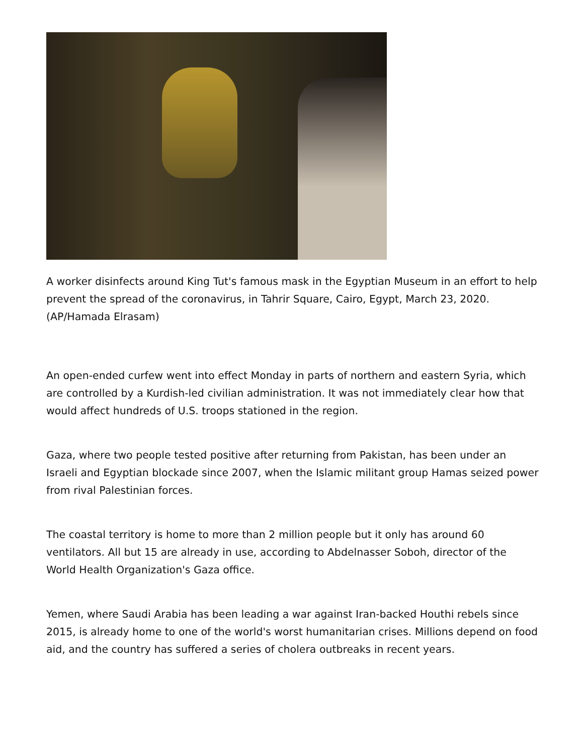A worker disinfects around King Tut's famous mask in the Egyptian Museum in an effort to help prevent the spread of the coronavirus, in Tahrir Square, Cairo, Egypt, March 23, 2020. (AP/Hamada Elrasam)
An open-ended curfew went into effect Monday in parts of northern and eastern Syria, which are controlled by a Kurdish-led civilian administration. It was not immediately clear how that would affect hundreds of U.S. troops stationed in the region.
Gaza, where two people tested positive after returning from Pakistan, has been under an Israeli and Egyptian blockade since 2007, when the Islamic militant group Hamas seized power from rival Palestinian forces.
The coastal territory is home to more than 2 million people but it only has around 60 ventilators. All but 15 are already in use, according to Abdelnasser Soboh, director of the World Health Organization's Gaza office.
Yemen, where Saudi Arabia has been leading a war against Iran-backed Houthi rebels since 2015, is already home to one of the world's worst humanitarian crises. Millions depend on food aid, and the country has suffered a series of cholera outbreaks in recent years.